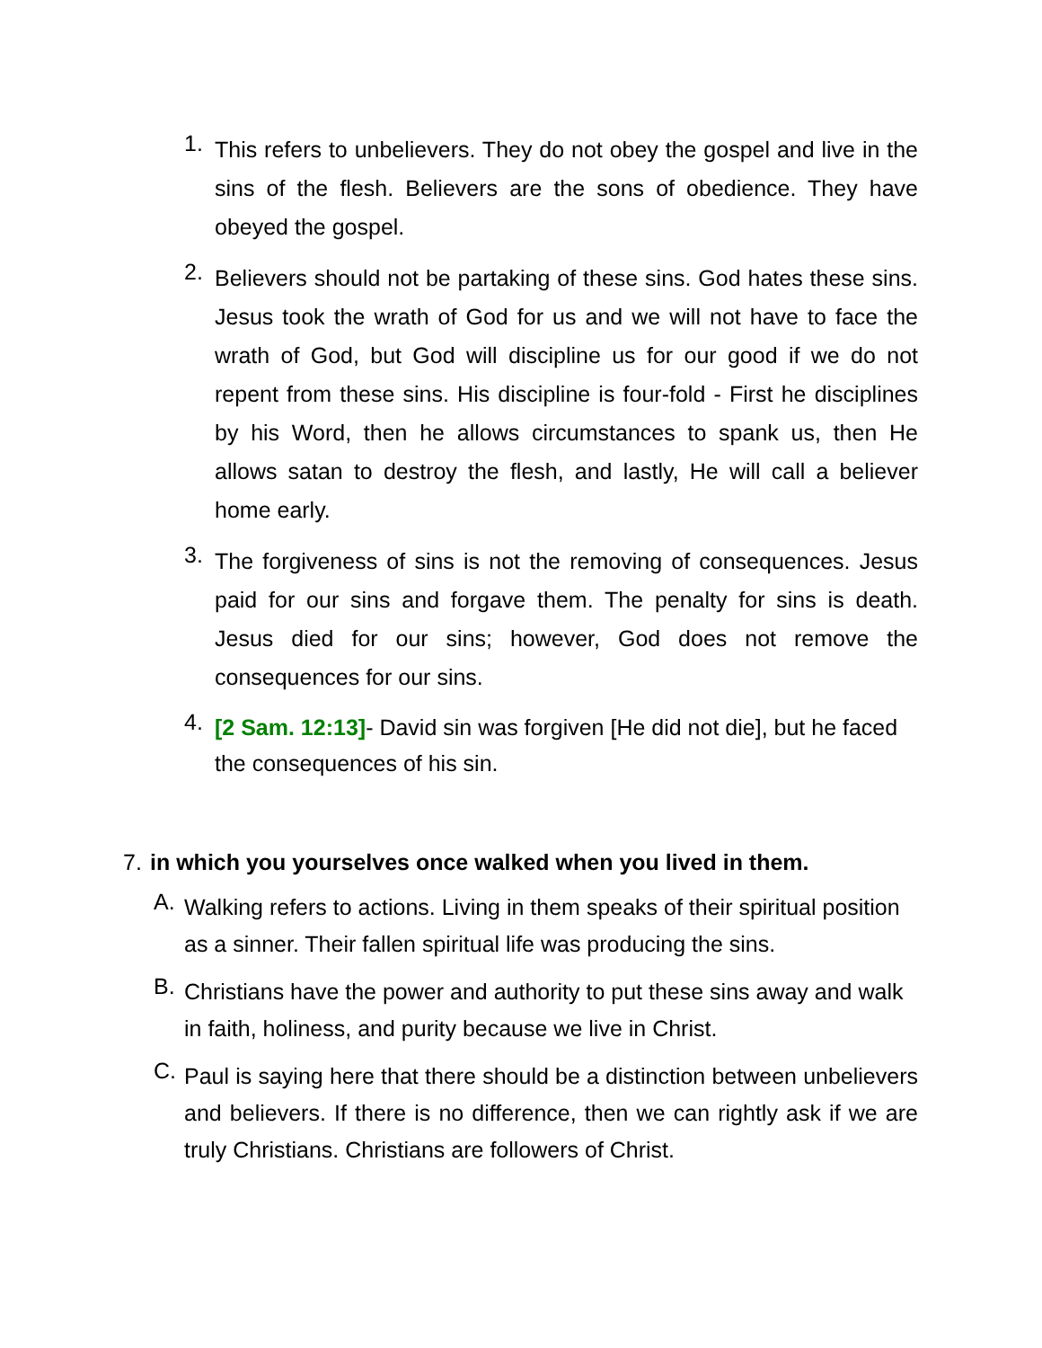1. This refers to unbelievers. They do not obey the gospel and live in the sins of the flesh. Believers are the sons of obedience. They have obeyed the gospel.
2. Believers should not be partaking of these sins. God hates these sins. Jesus took the wrath of God for us and we will not have to face the wrath of God, but God will discipline us for our good if we do not repent from these sins. His discipline is four-fold - First he disciplines by his Word, then he allows circumstances to spank us, then He allows satan to destroy the flesh, and lastly, He will call a believer home early.
3. The forgiveness of sins is not the removing of consequences. Jesus paid for our sins and forgave them. The penalty for sins is death. Jesus died for our sins; however, God does not remove the consequences for our sins.
4. [2 Sam. 12:13]- David sin was forgiven [He did not die], but he faced the consequences of his sin.
7. in which you yourselves once walked when you lived in them.
A. Walking refers to actions. Living in them speaks of their spiritual position as a sinner. Their fallen spiritual life was producing the sins.
B. Christians have the power and authority to put these sins away and walk in faith, holiness, and purity because we live in Christ.
C. Paul is saying here that there should be a distinction between unbelievers and believers. If there is no difference, then we can rightly ask if we are truly Christians. Christians are followers of Christ.